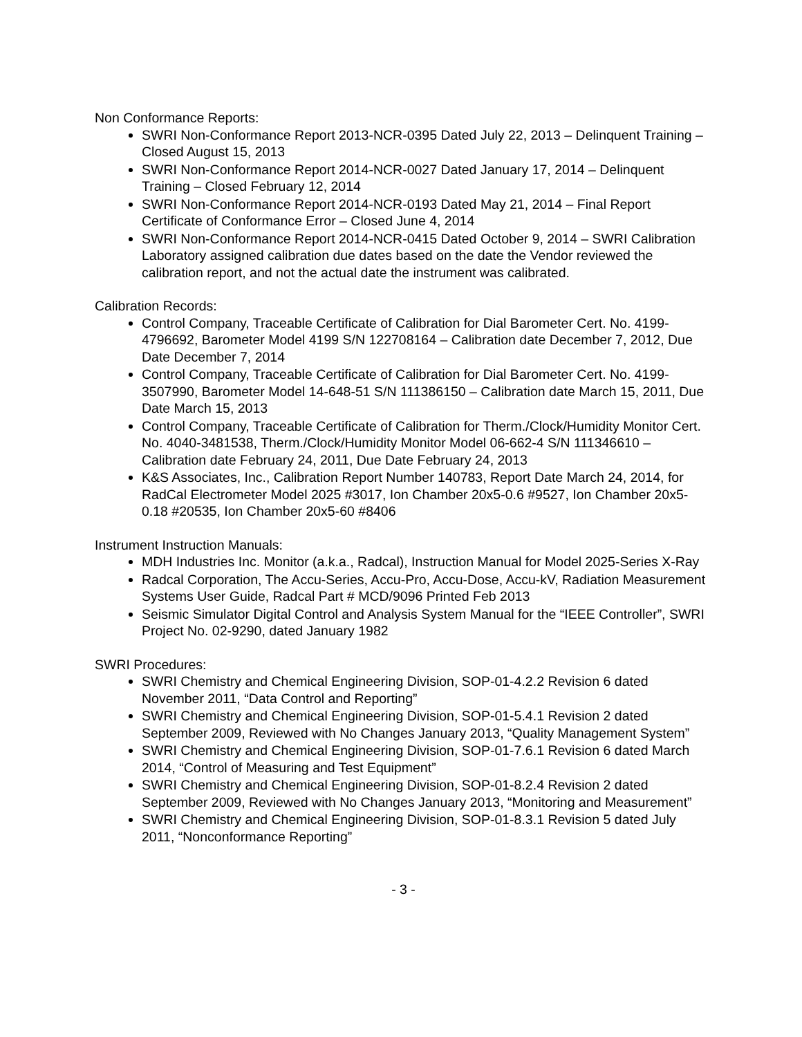Non Conformance Reports:
SWRI Non-Conformance Report 2013-NCR-0395 Dated July 22, 2013 – Delinquent Training – Closed August 15, 2013
SWRI Non-Conformance Report 2014-NCR-0027 Dated January 17, 2014 – Delinquent Training – Closed February 12, 2014
SWRI Non-Conformance Report 2014-NCR-0193 Dated May 21, 2014 – Final Report Certificate of Conformance Error – Closed June 4, 2014
SWRI Non-Conformance Report 2014-NCR-0415 Dated October 9, 2014 – SWRI Calibration Laboratory assigned calibration due dates based on the date the Vendor reviewed the calibration report, and not the actual date the instrument was calibrated.
Calibration Records:
Control Company, Traceable Certificate of Calibration for Dial Barometer Cert. No. 4199-4796692, Barometer Model 4199 S/N 122708164 – Calibration date December 7, 2012, Due Date December 7, 2014
Control Company, Traceable Certificate of Calibration for Dial Barometer Cert. No. 4199-3507990, Barometer Model 14-648-51 S/N 111386150 – Calibration date March 15, 2011, Due Date March 15, 2013
Control Company, Traceable Certificate of Calibration for Therm./Clock/Humidity Monitor Cert. No. 4040-3481538, Therm./Clock/Humidity Monitor Model 06-662-4 S/N 111346610 – Calibration date February 24, 2011, Due Date February 24, 2013
K&S Associates, Inc., Calibration Report Number 140783, Report Date March 24, 2014, for RadCal Electrometer Model 2025 #3017, Ion Chamber 20x5-0.6 #9527, Ion Chamber 20x5-0.18 #20535, Ion Chamber 20x5-60 #8406
Instrument Instruction Manuals:
MDH Industries Inc. Monitor (a.k.a., Radcal), Instruction Manual for Model 2025-Series X-Ray
Radcal Corporation, The Accu-Series, Accu-Pro, Accu-Dose, Accu-kV, Radiation Measurement Systems User Guide, Radcal Part # MCD/9096 Printed Feb 2013
Seismic Simulator Digital Control and Analysis System Manual for the “IEEE Controller”, SWRI Project No. 02-9290, dated January 1982
SWRI Procedures:
SWRI Chemistry and Chemical Engineering Division, SOP-01-4.2.2 Revision 6 dated November 2011, “Data Control and Reporting”
SWRI Chemistry and Chemical Engineering Division, SOP-01-5.4.1 Revision 2 dated September 2009, Reviewed with No Changes January 2013, “Quality Management System”
SWRI Chemistry and Chemical Engineering Division, SOP-01-7.6.1 Revision 6 dated March 2014, “Control of Measuring and Test Equipment”
SWRI Chemistry and Chemical Engineering Division, SOP-01-8.2.4 Revision 2 dated September 2009, Reviewed with No Changes January 2013, “Monitoring and Measurement”
SWRI Chemistry and Chemical Engineering Division, SOP-01-8.3.1 Revision 5 dated July 2011, “Nonconformance Reporting”
- 3 -